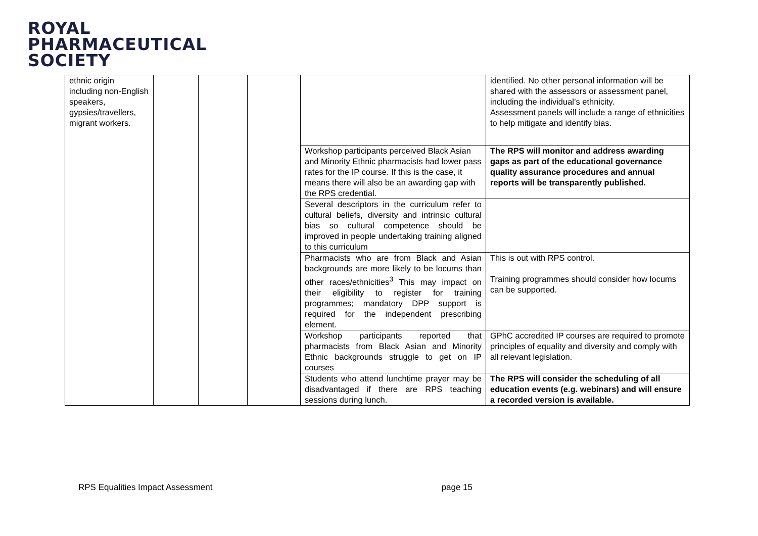ROYAL
PHARMACEUTICAL
SOCIETY
| ethnic origin including non-English speakers, gypsies/travellers, migrant workers. | | | | | identified. No other personal information will be shared with the assessors or assessment panel, including the individual’s ethnicity. Assessment panels will include a range of ethnicities to help mitigate and identify bias. |
| | | | | Workshop participants perceived Black Asian and Minority Ethnic pharmacists had lower pass rates for the IP course. If this is the case, it means there will also be an awarding gap with the RPS credential. | The RPS will monitor and address awarding gaps as part of the educational governance quality assurance procedures and annual reports will be transparently published. |
| | | | | Several descriptors in the curriculum refer to cultural beliefs, diversity and intrinsic cultural bias so cultural competence should be improved in people undertaking training aligned to this curriculum | |
| | | | | Pharmacists who are from Black and Asian backgrounds are more likely to be locums than other races/ethnicities<sup>3</sup> This may impact on their eligibility to register for training programmes; mandatory DPP support is required for the independent prescribing element. | This is out with RPS control. Training programmes should consider how locums can be supported. |
| | | | | Workshop participants reported that pharmacists from Black Asian and Minority Ethnic backgrounds struggle to get on IP courses | GPhC accredited IP courses are required to promote principles of equality and diversity and comply with all relevant legislation. |
| | | | | Students who attend lunchtime prayer may be disadvantaged if there are RPS teaching sessions during lunch. | The RPS will consider the scheduling of all education events (e.g. webinars) and will ensure a recorded version is available. |
RPS Equalities Impact Assessment page 15